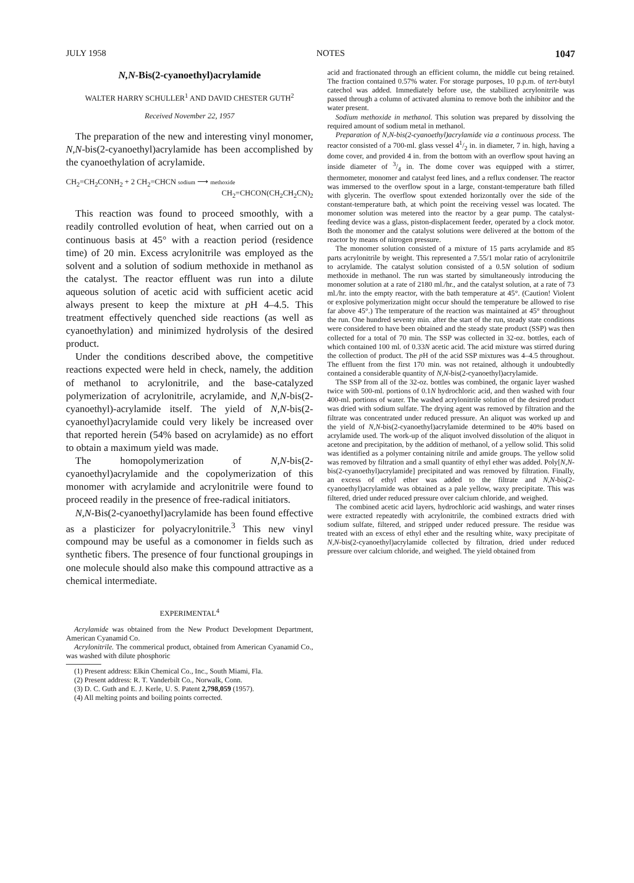JULY 1958 NOTES 1047
N,N-Bis(2-cyanoethyl)acrylamide
WALTER HARRY SCHULLER<sup>1</sup> AND DAVID CHESTER GUTH<sup>2</sup>
Received November 22, 1957
The preparation of the new and interesting vinyl monomer, N,N-bis(2-cyanoethyl)acrylamide has been accomplished by the cyanoethylation of acrylamide.
CH<sub>2</sub>=CH<sub>2</sub>CONH<sub>2</sub> + 2 CH<sub>2</sub>=CHCN sodium ⟶ methoxide
CH<sub>2</sub>=CHCON(CH<sub>2</sub>CH<sub>2</sub>CN)<sub>2</sub>
This reaction was found to proceed smoothly, with a readily controlled evolution of heat, when carried out on a continuous basis at 45° with a reaction period (residence time) of 20 min. Excess acrylonitrile was employed as the solvent and a solution of sodium methoxide in methanol as the catalyst. The reactor effluent was run into a dilute aqueous solution of acetic acid with sufficient acetic acid always present to keep the mixture at p H 4–4.5. This treatment effectively quenched side reactions (as well as cyanoethylation) and minimized hydrolysis of the desired product.
Under the conditions described above, the competitive reactions expected were held in check, namely, the addition of methanol to acrylonitrile, and the base-catalyzed polymerization of acrylonitrile, acrylamide, and N,N-bis(2-cyanoethyl)-acrylamide itself. The yield of N,N-bis(2-cyanoethyl)acrylamide could very likely be increased over that reported herein (54% based on acrylamide) as no effort to obtain a maximum yield was made.
The homopolymerization of N,N-bis(2-cyanoethyl)acrylamide and the copolymerization of this monomer with acrylamide and acrylonitrile were found to proceed readily in the presence of free-radical initiators.
N,N-Bis(2-cyanoethyl)acrylamide has been found effective as a plasticizer for polyacrylonitrile.<sup>3</sup> This new vinyl compound may be useful as a comonomer in fields such as synthetic fibers. The presence of four functional groupings in one molecule should also make this compound attractive as a chemical intermediate.
EXPERIMENTAL<sup>4</sup>
Acrylamide was obtained from the New Product Development Department, American Cyanamid Co.
Acrylonitrile. The commerical product, obtained from American Cyanamid Co., was washed with dilute phosphoric
(1) Present address: Elkin Chemical Co., Inc., South Miami, Fla.
(2) Present address: R. T. Vanderbilt Co., Norwalk, Conn.
(3) D. C. Guth and E. J. Kerle, U. S. Patent 2,798,059 (1957).
(4) All melting points and boiling points corrected.
acid and fractionated through an efficient column, the middle cut being retained. The fraction contained 0.57% water. For storage purposes, 10 p.p.m. of tert-butyl catechol was added. Immediately before use, the stabilized acrylonitrile was passed through a column of activated alumina to remove both the inhibitor and the water present.
Sodium methoxide in methanol. This solution was prepared by dissolving the required amount of sodium metal in methanol.
Preparation of N,N-bis(2-cyanoethyl)acrylamide via a continuous process. The reactor consisted of a 700-ml. glass vessel 41/2 in. in diameter, 7 in. high, having a dome cover, and provided 4 in. from the bottom with an overflow spout having an inside diameter of 3/4 in. The dome cover was equipped with a stirrer, thermometer, monomer and catalyst feed lines, and a reflux condenser. The reactor was immersed to the overflow spout in a large, constant-temperature bath filled with glycerin. The overflow spout extended horizontally over the side of the constant-temperature bath, at which point the receiving vessel was located. The monomer solution was metered into the reactor by a gear pump. The catalyst-feeding device was a glass, piston-displacement feeder, operated by a clock motor. Both the monomer and the catalyst solutions were delivered at the bottom of the reactor by means of nitrogen pressure.
The monomer solution consisted of a mixture of 15 parts acrylamide and 85 parts acrylonitrile by weight. This represented a 7.55/1 molar ratio of acrylonitrile to acrylamide. The catalyst solution consisted of a 0.5N solution of sodium methoxide in methanol. The run was started by simultaneously introducing the monomer solution at a rate of 2180 ml./hr., and the catalyst solution, at a rate of 73 ml./hr. into the empty reactor, with the bath temperature at 45°. (Caution! Violent or explosive polymerization might occur should the temperature be allowed to rise far above 45°.) The temperature of the reaction was maintained at 45° throughout the run. One hundred seventy min. after the start of the run, steady state conditions were considered to have been obtained and the steady state product (SSP) was then collected for a total of 70 min. The SSP was collected in 32-oz. bottles, each of which contained 100 ml. of 0.33N acetic acid. The acid mixture was stirred during the collection of product. The p H of the acid SSP mixtures was 4–4.5 throughout. The effluent from the first 170 min. was not retained, although it undoubtedly contained a considerable quantity of N,N-bis(2-cyanoethyl)acrylamide.
The SSP from all of the 32-oz. bottles was combined, the organic layer washed twice with 500-ml. portions of 0.1N hydrochloric acid, and then washed with four 400-ml. portions of water. The washed acrylonitrile solution of the desired product was dried with sodium sulfate. The drying agent was removed by filtration and the filtrate was concentrated under reduced pressure. An aliquot was worked up and the yield of N,N-bis(2-cyanoethyl)acrylamide determined to be 40% based on acrylamide used. The work-up of the aliquot involved dissolution of the aliquot in acetone and precipitation, by the addition of methanol, of a yellow solid. This solid was identified as a polymer containing nitrile and amide groups. The yellow solid was removed by filtration and a small quantity of ethyl ether was added. Poly[N,N-bis(2-cyanoethyl)acrylamide] precipitated and was removed by filtration. Finally, an excess of ethyl ether was added to the filtrate and N,N-bis(2-cyanoethyl)acrylamide was obtained as a pale yellow, waxy precipitate. This was filtered, dried under reduced pressure over calcium chloride, and weighed.
The combined acetic acid layers, hydrochloric acid washings, and water rinses were extracted repeatedly with acrylonitrile, the combined extracts dried with sodium sulfate, filtered, and stripped under reduced pressure. The residue was treated with an excess of ethyl ether and the resulting white, waxy precipitate of N,N-bis(2-cyanoethyl)acrylamide collected by filtration, dried under reduced pressure over calcium chloride, and weighed. The yield obtained from